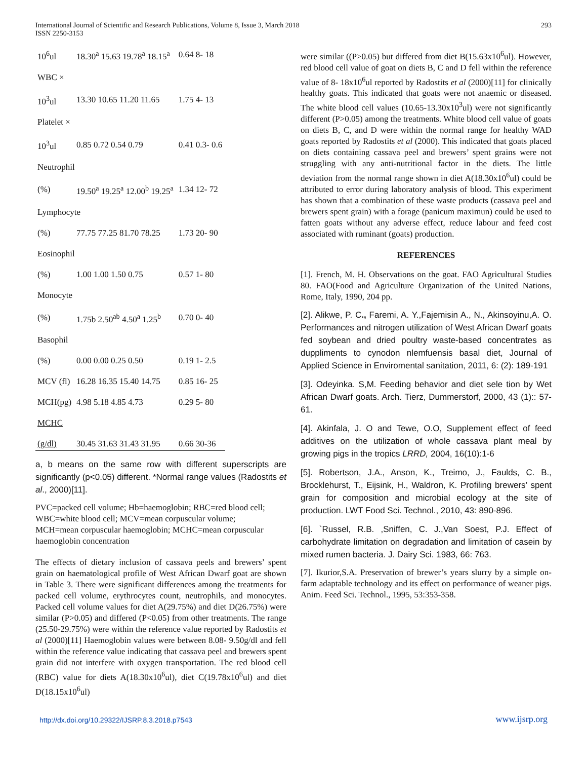International Journal of Scientific and Research Publications, Volume 8, Issue 3, March 2018
ISSN 2250-3153
293
| 10<sup>6</sup>ul | 18.30<sup>a</sup> 15.63 19.78<sup>a</sup> 18.15<sup>a</sup> | 0.64 8- 18 |
| WBC × | | |
| 10<sup>3</sup>ul | 13.30 10.65 11.20 11.65 | 1.75 4- 13 |
| Platelet × | | |
| 10<sup>3</sup>ul | 0.85 0.72 0.54 0.79 | 0.41 0.3- 0.6 |
| Neutrophil | | |
| (%) | 19.50<sup>a</sup> 19.25<sup>a</sup> 12.00<sup>b</sup> 19.25<sup>a</sup> | 1.34 12- 72 |
| Lymphocyte | | |
| (%) | 77.75 77.25 81.70 78.25 | 1.73 20- 90 |
| Eosinophil | | |
| (%) | 1.00 1.00 1.50 0.75 | 0.57 1- 80 |
| Monocyte | | |
| (%) | 1.75b 2.50<sup>ab</sup> 4.50<sup>a</sup> 1.25<sup>b</sup> | 0.70 0- 40 |
| Basophil | | |
| (%) | 0.00 0.00 0.25 0.50 | 0.19 1- 2.5 |
| MCV (fl) | 16.28 16.35 15.40 14.75 | 0.85 16- 25 |
| MCH(pg) | 4.98 5.18 4.85 4.73 | 0.29 5- 80 |
| MCHC | | |
| (g/dl) | 30.45 31.63 31.43 31.95 | 0.66 30-36 |
a, b means on the same row with different superscripts are significantly (p<0.05) different. *Normal range values (Radostits et al., 2000)[11].
PVC=packed cell volume; Hb=haemoglobin; RBC=red blood cell;
WBC=white blood cell; MCV=mean corpuscular volume;
MCH=mean corpuscular haemoglobin; MCHC=mean corpuscular
haemoglobin concentration
The effects of dietary inclusion of cassava peels and brewers’ spent grain on haematological profile of West African Dwarf goat are shown in Table 3. There were significant differences among the treatments for packed cell volume, erythrocytes count, neutrophils, and monocytes. Packed cell volume values for diet A(29.75%) and diet D(26.75%) were similar (P>0.05) and differed (P<0.05) from other treatments. The range (25.50-29.75%) were within the reference value reported by Radostits et al (2000)[11] Haemoglobin values were between 8.08- 9.50g/dl and fell within the reference value indicating that cassava peel and brewers spent grain did not interfere with oxygen transportation. The red blood cell (RBC) value for diets A(18.30x10<sup>6</sup>ul), diet C(19.78x10<sup>6</sup>ul) and diet D(18.15x10<sup>6</sup>ul)
were similar ((P>0.05) but differed from diet B(15.63x10<sup>6</sup>ul). However, red blood cell value of goat on diets B, C and D fell within the reference value of 8- 18x10<sup>6</sup>ul reported by Radostits et al (2000)[11] for clinically healthy goats. This indicated that goats were not anaemic or diseased. The white blood cell values (10.65-13.30x10<sup>3</sup>ul) were not significantly different (P>0.05) among the treatments. White blood cell value of goats on diets B, C, and D were within the normal range for healthy WAD goats reported by Radostits et al (2000). This indicated that goats placed on diets containing cassava peel and brewers’ spent grains were not struggling with any anti-nutritional factor in the diets. The little deviation from the normal range shown in diet A(18.30x10<sup>6</sup>ul) could be attributed to error during laboratory analysis of blood. This experiment has shown that a combination of these waste products (cassava peel and brewers spent grain) with a forage (panicum maximun) could be used to fatten goats without any adverse effect, reduce labour and feed cost associated with ruminant (goats) production.
REFERENCES
[1]. French, M. H. Observations on the goat. FAO Agricultural Studies 80. FAO(Food and Agriculture Organization of the United Nations, Rome, Italy, 1990, 204 pp.
[2]. Alikwe, P. C., Faremi, A. Y.,Fajemisin A., N., Akinsoyinu,A. O. Performances and nitrogen utilization of West African Dwarf goats fed soybean and dried poultry waste-based concentrates as dupplіments to cynodon nlemfuensis basal diet, Journal of Applied Science in Enviromental sanitation, 2011, 6: (2): 189-191
[3]. Odeyinka. S,M. Feeding behavior and diet sele tion by Wet African Dwarf goats. Arch. Tierz, Dummerstorf, 2000, 43 (1):: 57-61.
[4]. Akinfala, J. O and Tewe, O.O, Supplement effect of feed additives on the utilization of whole cassava plant meal by growing pigs in the tropics LRRD, 2004, 16(10):1-6
[5]. Robertson, J.A., Anson, K., Treimo, J., Faulds, C. B., Brocklehurst, T., Eijsink, H., Waldron, K. Profiling brewers’ spent grain for composition and microbial ecology at the site of production. LWT Food Sci. Technol., 2010, 43: 890-896.
[6]. `Russel, R.B. ,Sniffen, C. J.,Van Soest, P.J. Effect of carbohydrate limitation on degradation and limitation of casein by mixed rumen bacteria. J. Dairy Sci. 1983, 66: 763.
[7]. Ikurior,S.A. Preservation of brewer’s years slurry by a simple on-farm adaptable technology and its effect on performance of weaner pigs. Anim. Feed Sci. Technol., 1995, 53:353-358.
http://dx.doi.org/10.29322/IJSRP.8.3.2018.p7543 www.ijsrp.org